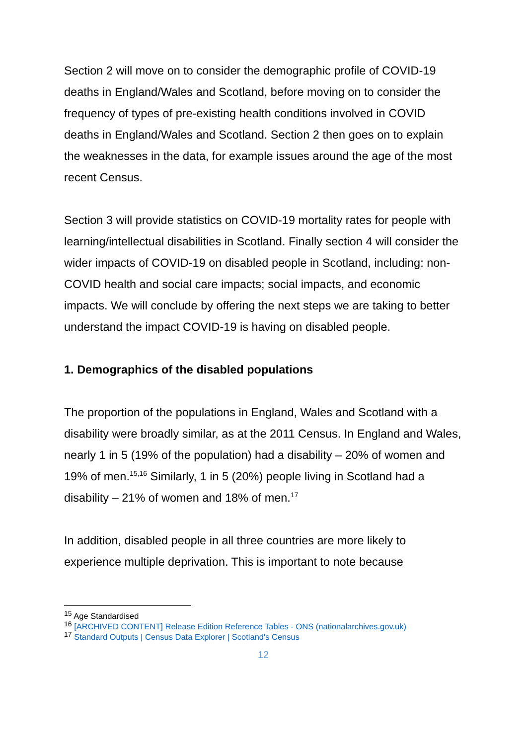Section 2 will move on to consider the demographic profile of COVID-19 deaths in England/Wales and Scotland, before moving on to consider the frequency of types of pre-existing health conditions involved in COVID deaths in England/Wales and Scotland. Section 2 then goes on to explain the weaknesses in the data, for example issues around the age of the most recent Census.
Section 3 will provide statistics on COVID-19 mortality rates for people with learning/intellectual disabilities in Scotland. Finally section 4 will consider the wider impacts of COVID-19 on disabled people in Scotland, including: non-COVID health and social care impacts; social impacts, and economic impacts. We will conclude by offering the next steps we are taking to better understand the impact COVID-19 is having on disabled people.
1. Demographics of the disabled populations
The proportion of the populations in England, Wales and Scotland with a disability were broadly similar, as at the 2011 Census. In England and Wales, nearly 1 in 5 (19% of the population) had a disability – 20% of women and 19% of men.<sup>15,16</sup> Similarly, 1 in 5 (20%) people living in Scotland had a disability – 21% of women and 18% of men.<sup>17</sup>
In addition, disabled people in all three countries are more likely to experience multiple deprivation. This is important to note because
<sup>15</sup> Age Standardised
<sup>16</sup> [ARCHIVED CONTENT] Release Edition Reference Tables - ONS (nationalarchives.gov.uk)
<sup>17</sup> Standard Outputs | Census Data Explorer | Scotland's Census
12